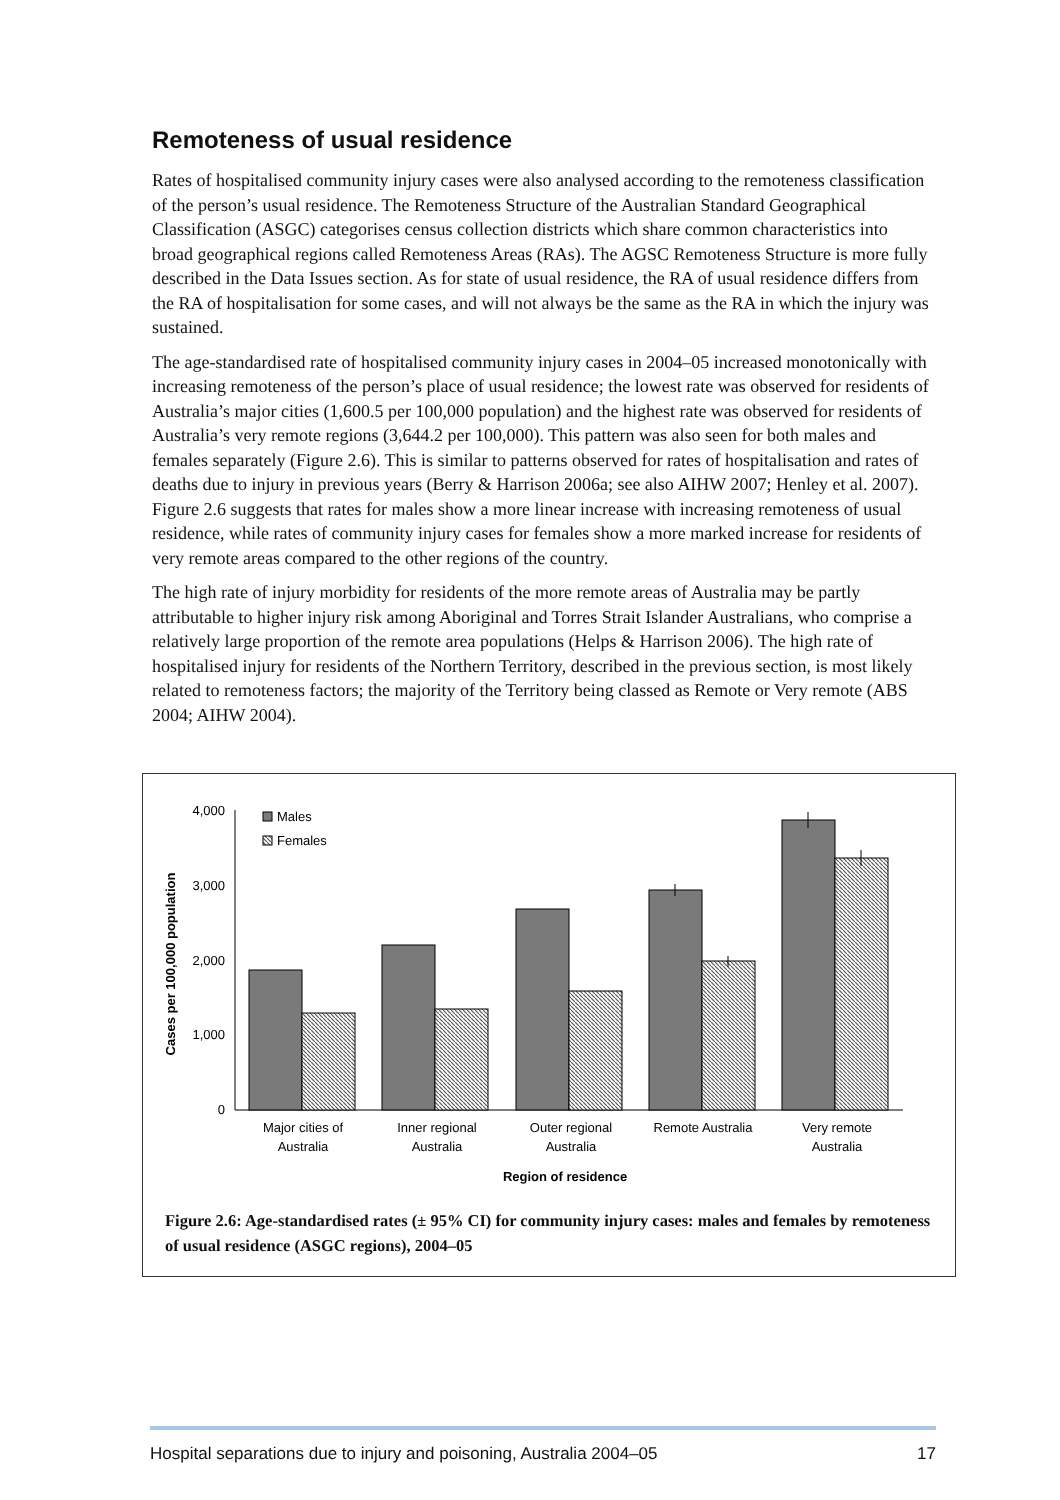Remoteness of usual residence
Rates of hospitalised community injury cases were also analysed according to the remoteness classification of the person’s usual residence. The Remoteness Structure of the Australian Standard Geographical Classification (ASGC) categorises census collection districts which share common characteristics into broad geographical regions called Remoteness Areas (RAs). The AGSC Remoteness Structure is more fully described in the Data Issues section. As for state of usual residence, the RA of usual residence differs from the RA of hospitalisation for some cases, and will not always be the same as the RA in which the injury was sustained.
The age-standardised rate of hospitalised community injury cases in 2004–05 increased monotonically with increasing remoteness of the person’s place of usual residence; the lowest rate was observed for residents of Australia’s major cities (1,600.5 per 100,000 population) and the highest rate was observed for residents of Australia’s very remote regions (3,644.2 per 100,000). This pattern was also seen for both males and females separately (Figure 2.6). This is similar to patterns observed for rates of hospitalisation and rates of deaths due to injury in previous years (Berry & Harrison 2006a; see also AIHW 2007; Henley et al. 2007). Figure 2.6 suggests that rates for males show a more linear increase with increasing remoteness of usual residence, while rates of community injury cases for females show a more marked increase for residents of very remote areas compared to the other regions of the country.
The high rate of injury morbidity for residents of the more remote areas of Australia may be partly attributable to higher injury risk among Aboriginal and Torres Strait Islander Australians, who comprise a relatively large proportion of the remote area populations (Helps & Harrison 2006). The high rate of hospitalised injury for residents of the Northern Territory, described in the previous section, is most likely related to remoteness factors; the majority of the Territory being classed as Remote or Very remote (ABS 2004; AIHW 2004).
Cases per 100,000 population
4,000
3,000
2,000
1,000
0
Males
Females
Major cities of
Australia
Inner regional
Australia
Outer regional
Australia
Remote Australia
Very remote
Australia
Region of residence
Figure 2.6: Age-standardised rates (± 95% CI) for community injury cases: males and females by remoteness of usual residence (ASGC regions), 2004–05
Hospital separations due to injury and poisoning, Australia 2004–05 17